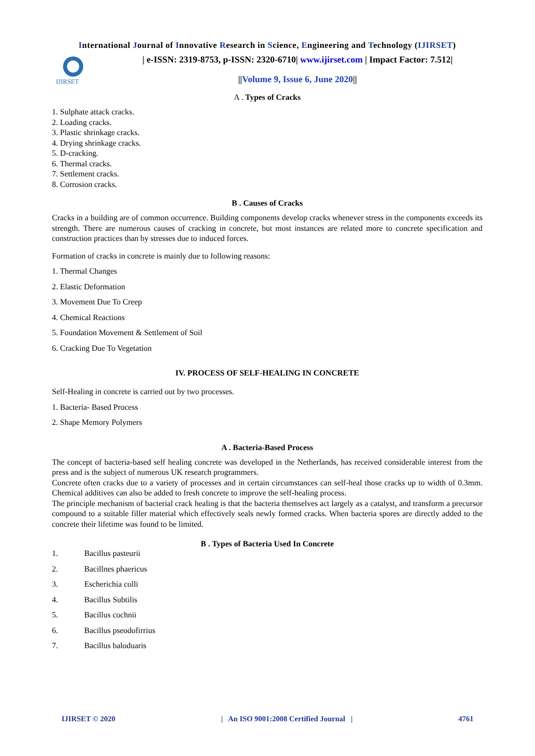International Journal of Innovative Research in Science, Engineering and Technology (IJIRSET)
IJIRSET
| e-ISSN: 2319-8753, p-ISSN: 2320-6710| www.ijirset.com | Impact Factor: 7.512|
||Volume 9, Issue 6, June 2020||
A . Types of Cracks
1. Sulphate attack cracks.
2. Loading cracks.
3. Plastic shrinkage cracks.
4. Drying shrinkage cracks.
5. D-cracking.
6. Thermal cracks.
7. Settlement cracks.
8. Corrosion cracks.
B . Causes of Cracks
Cracks in a building are of common occurrence. Building components develop cracks whenever stress in the components exceeds its strength. There are numerous causes of cracking in concrete, but most instances are related more to concrete specification and construction practices than by stresses due to induced forces.
Formation of cracks in concrete is mainly due to following reasons:
1. Thermal Changes
2. Elastic Deformation
3. Movement Due To Creep
4. Chemical Reactions
5. Foundation Movement & Settlement of Soil
6. Cracking Due To Vegetation
IV. PROCESS OF SELF-HEALING IN CONCRETE
Self-Healing in concrete is carried out by two processes.
1. Bacteria- Based Process
2. Shape Memory Polymers
A . Bacteria-Based Process
The concept of bacteria-based self healing concrete was developed in the Netherlands, has received considerable interest from the press and is the subject of numerous UK research programmers.
Concrete often cracks due to a variety of processes and in certain circumstances can self-heal those cracks up to width of 0.3mm. Chemical additives can also be added to fresh concrete to improve the self-healing process.
The principle mechanism of bacterial crack healing is that the bacteria themselves act largely as a catalyst, and transform a precursor compound to a suitable filler material which effectively seals newly formed cracks. When bacteria spores are directly added to the concrete their lifetime was found to be limited.
B . Types of Bacteria Used In Concrete
1. Bacillus pasteurii
2. Bacillnes phaericus
3. Escherichia colli
4. Bacillus Subtilis
5. Bacillus cochnii
6. Bacillus pseodofirrius
7. Bacillus baloduaris
IJIRSET © 2020 | An ISO 9001:2008 Certified Journal | 4761